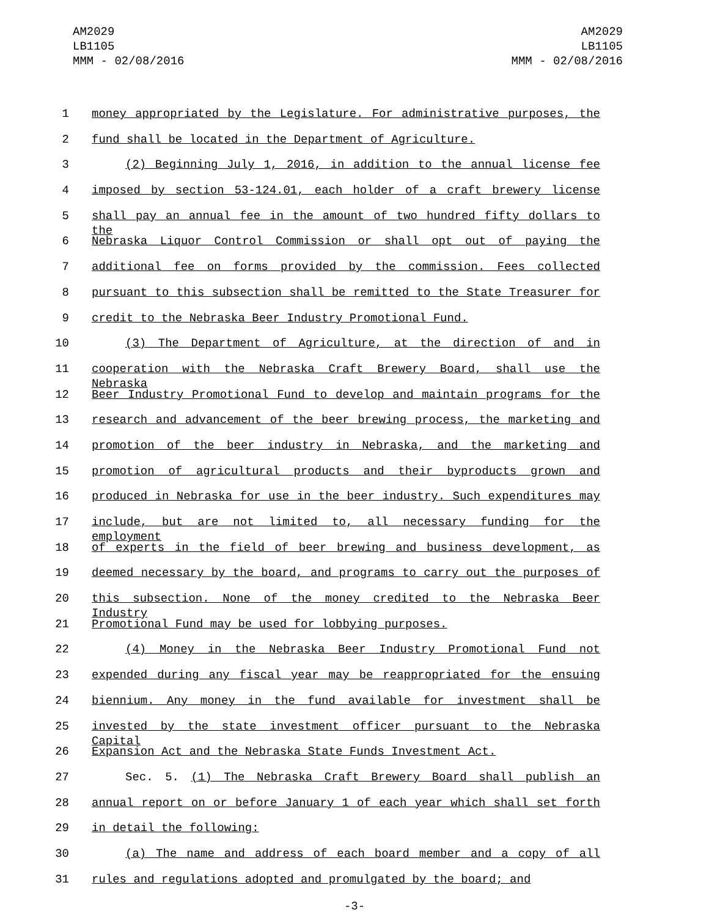AM2029
LB1105
MMM - 02/08/2016
AM2029
LB1105
MMM - 02/08/2016
1 money appropriated by the Legislature. For administrative purposes, the
2 fund shall be located in the Department of Agriculture.
3 (2) Beginning July 1, 2016, in addition to the annual license fee
4 imposed by section 53-124.01, each holder of a craft brewery license
5 shall pay an annual fee in the amount of two hundred fifty dollars to the
6 Nebraska Liquor Control Commission or shall opt out of paying the
7 additional fee on forms provided by the commission. Fees collected
8 pursuant to this subsection shall be remitted to the State Treasurer for
9 credit to the Nebraska Beer Industry Promotional Fund.
10 (3) The Department of Agriculture, at the direction of and in
11 cooperation with the Nebraska Craft Brewery Board, shall use the Nebraska
12 Beer Industry Promotional Fund to develop and maintain programs for the
13 research and advancement of the beer brewing process, the marketing and
14 promotion of the beer industry in Nebraska, and the marketing and
15 promotion of agricultural products and their byproducts grown and
16 produced in Nebraska for use in the beer industry. Such expenditures may
17 include, but are not limited to, all necessary funding for the employment
18 of experts in the field of beer brewing and business development, as
19 deemed necessary by the board, and programs to carry out the purposes of
20 this subsection. None of the money credited to the Nebraska Beer Industry
21 Promotional Fund may be used for lobbying purposes.
22 (4) Money in the Nebraska Beer Industry Promotional Fund not
23 expended during any fiscal year may be reappropriated for the ensuing
24 biennium. Any money in the fund available for investment shall be
25 invested by the state investment officer pursuant to the Nebraska Capital
26 Expansion Act and the Nebraska State Funds Investment Act.
27 Sec. 5. (1) The Nebraska Craft Brewery Board shall publish an
28 annual report on or before January 1 of each year which shall set forth
29 in detail the following:
30 (a) The name and address of each board member and a copy of all
31 rules and regulations adopted and promulgated by the board; and
-3-